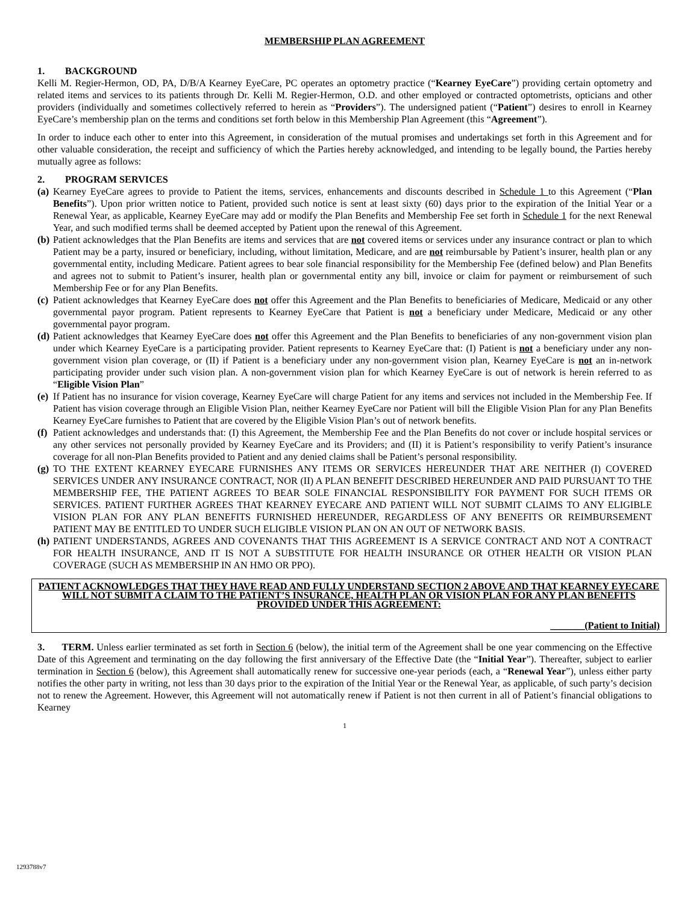MEMBERSHIP PLAN AGREEMENT
1. BACKGROUND
Kelli M. Regier-Hermon, OD, PA, D/B/A Kearney EyeCare, PC operates an optometry practice (“Kearney EyeCare”) providing certain optometry and related items and services to its patients through Dr. Kelli M. Regier-Hermon, O.D. and other employed or contracted optometrists, opticians and other providers (individually and sometimes collectively referred to herein as “Providers”). The undersigned patient (“Patient”) desires to enroll in Kearney EyeCare’s membership plan on the terms and conditions set forth below in this Membership Plan Agreement (this “Agreement”).
In order to induce each other to enter into this Agreement, in consideration of the mutual promises and undertakings set forth in this Agreement and for other valuable consideration, the receipt and sufficiency of which the Parties hereby acknowledged, and intending to be legally bound, the Parties hereby mutually agree as follows:
2. PROGRAM SERVICES
(a)
Kearney EyeCare agrees to provide to Patient the items, services, enhancements and discounts described in Schedule 1 to this Agreement (“Plan Benefits”). Upon prior written notice to Patient, provided such notice is sent at least sixty (60) days prior to the expiration of the Initial Year or a Renewal Year, as applicable, Kearney EyeCare may add or modify the Plan Benefits and Membership Fee set forth in Schedule 1 for the next Renewal Year, and such modified terms shall be deemed accepted by Patient upon the renewal of this Agreement.
(b)
Patient acknowledges that the Plan Benefits are items and services that are not covered items or services under any insurance contract or plan to which Patient may be a party, insured or beneficiary, including, without limitation, Medicare, and are not reimbursable by Patient’s insurer, health plan or any governmental entity, including Medicare. Patient agrees to bear sole financial responsibility for the Membership Fee (defined below) and Plan Benefits and agrees not to submit to Patient’s insurer, health plan or governmental entity any bill, invoice or claim for payment or reimbursement of such Membership Fee or for any Plan Benefits.
(c)
Patient acknowledges that Kearney EyeCare does not offer this Agreement and the Plan Benefits to beneficiaries of Medicare, Medicaid or any other governmental payor program. Patient represents to Kearney EyeCare that Patient is not a beneficiary under Medicare, Medicaid or any other governmental payor program.
(d)
Patient acknowledges that Kearney EyeCare does not offer this Agreement and the Plan Benefits to beneficiaries of any non-government vision plan under which Kearney EyeCare is a participating provider. Patient represents to Kearney EyeCare that: (I) Patient is not a beneficiary under any non-government vision plan coverage, or (II) if Patient is a beneficiary under any non-government vision plan, Kearney EyeCare is not an in-network participating provider under such vision plan. A non-government vision plan for which Kearney EyeCare is out of network is herein referred to as “Eligible Vision Plan”
(e)
If Patient has no insurance for vision coverage, Kearney EyeCare will charge Patient for any items and services not included in the Membership Fee. If Patient has vision coverage through an Eligible Vision Plan, neither Kearney EyeCare nor Patient will bill the Eligible Vision Plan for any Plan Benefits Kearney EyeCare furnishes to Patient that are covered by the Eligible Vision Plan’s out of network benefits.
(f)
Patient acknowledges and understands that: (I) this Agreement, the Membership Fee and the Plan Benefits do not cover or include hospital services or any other services not personally provided by Kearney EyeCare and its Providers; and (II) it is Patient’s responsibility to verify Patient’s insurance coverage for all non-Plan Benefits provided to Patient and any denied claims shall be Patient’s personal responsibility.
(g)
TO THE EXTENT KEARNEY EYECARE FURNISHES ANY ITEMS OR SERVICES HEREUNDER THAT ARE NEITHER (I) COVERED SERVICES UNDER ANY INSURANCE CONTRACT, NOR (II) A PLAN BENEFIT DESCRIBED HEREUNDER AND PAID PURSUANT TO THE MEMBERSHIP FEE, THE PATIENT AGREES TO BEAR SOLE FINANCIAL RESPONSIBILITY FOR PAYMENT FOR SUCH ITEMS OR SERVICES. PATIENT FURTHER AGREES THAT KEARNEY EYECARE AND PATIENT WILL NOT SUBMIT CLAIMS TO ANY ELIGIBLE VISION PLAN FOR ANY PLAN BENEFITS FURNISHED HEREUNDER, REGARDLESS OF ANY BENEFITS OR REIMBURSEMENT PATIENT MAY BE ENTITLED TO UNDER SUCH ELIGIBLE VISION PLAN ON AN OUT OF NETWORK BASIS.
(h)
PATIENT UNDERSTANDS, AGREES AND COVENANTS THAT THIS AGREEMENT IS A SERVICE CONTRACT AND NOT A CONTRACT FOR HEALTH INSURANCE, AND IT IS NOT A SUBSTITUTE FOR HEALTH INSURANCE OR OTHER HEALTH OR VISION PLAN COVERAGE (SUCH AS MEMBERSHIP IN AN HMO OR PPO).
PATIENT ACKNOWLEDGES THAT THEY HAVE READ AND FULLY UNDERSTAND SECTION 2 ABOVE AND THAT KEARNEY EYECARE WILL NOT SUBMIT A CLAIM TO THE PATIENT’S INSURANCE, HEALTH PLAN OR VISION PLAN FOR ANY PLAN BENEFITS PROVIDED UNDER THIS AGREEMENT:
_______(Patient to Initial)
3. TERM. Unless earlier terminated as set forth in Section 6 (below), the initial term of the Agreement shall be one year commencing on the Effective Date of this Agreement and terminating on the day following the first anniversary of the Effective Date (the “Initial Year”). Thereafter, subject to earlier termination in Section 6 (below), this Agreement shall automatically renew for successive one-year periods (each, a “Renewal Year”), unless either party notifies the other party in writing, not less than 30 days prior to the expiration of the Initial Year or the Renewal Year, as applicable, of such party’s decision not to renew the Agreement. However, this Agreement will not automatically renew if Patient is not then current in all of Patient’s financial obligations to Kearney
1
1293788v7